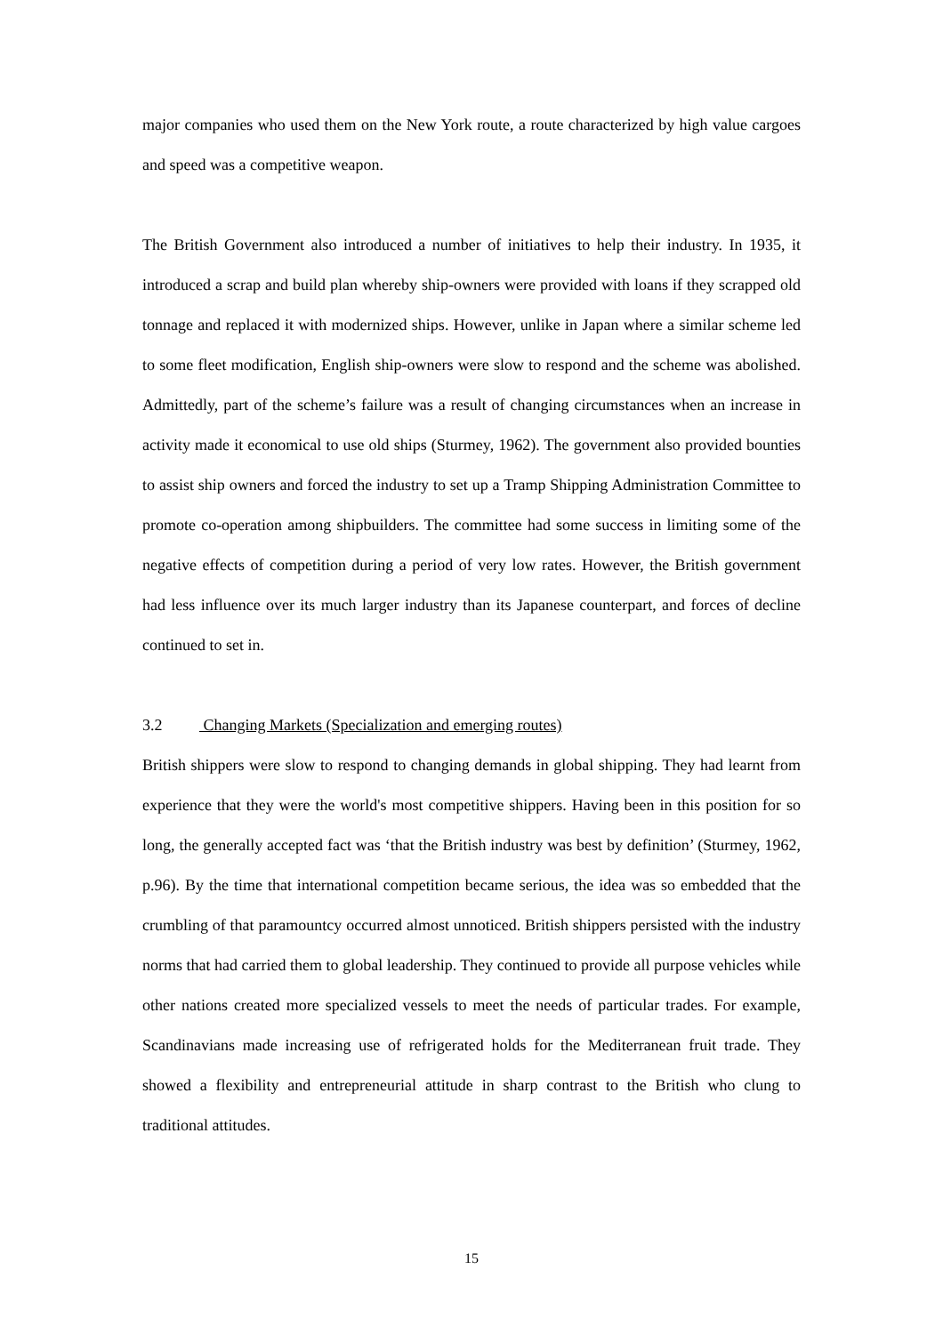major companies who used them on the New York route, a route characterized by high value cargoes and speed was a competitive weapon.
The British Government also introduced a number of initiatives to help their industry. In 1935, it introduced a scrap and build plan whereby ship-owners were provided with loans if they scrapped old tonnage and replaced it with modernized ships. However, unlike in Japan where a similar scheme led to some fleet modification, English ship-owners were slow to respond and the scheme was abolished. Admittedly, part of the scheme’s failure was a result of changing circumstances when an increase in activity made it economical to use old ships (Sturmey, 1962). The government also provided bounties to assist ship owners and forced the industry to set up a Tramp Shipping Administration Committee to promote co-operation among shipbuilders. The committee had some success in limiting some of the negative effects of competition during a period of very low rates. However, the British government had less influence over its much larger industry than its Japanese counterpart, and forces of decline continued to set in.
3.2 Changing Markets (Specialization and emerging routes)
British shippers were slow to respond to changing demands in global shipping. They had learnt from experience that they were the world's most competitive shippers. Having been in this position for so long, the generally accepted fact was ‘that the British industry was best by definition’ (Sturmey, 1962, p.96). By the time that international competition became serious, the idea was so embedded that the crumbling of that paramountcy occurred almost unnoticed. British shippers persisted with the industry norms that had carried them to global leadership. They continued to provide all purpose vehicles while other nations created more specialized vessels to meet the needs of particular trades. For example, Scandinavians made increasing use of refrigerated holds for the Mediterranean fruit trade. They showed a flexibility and entrepreneurial attitude in sharp contrast to the British who clung to traditional attitudes.
15